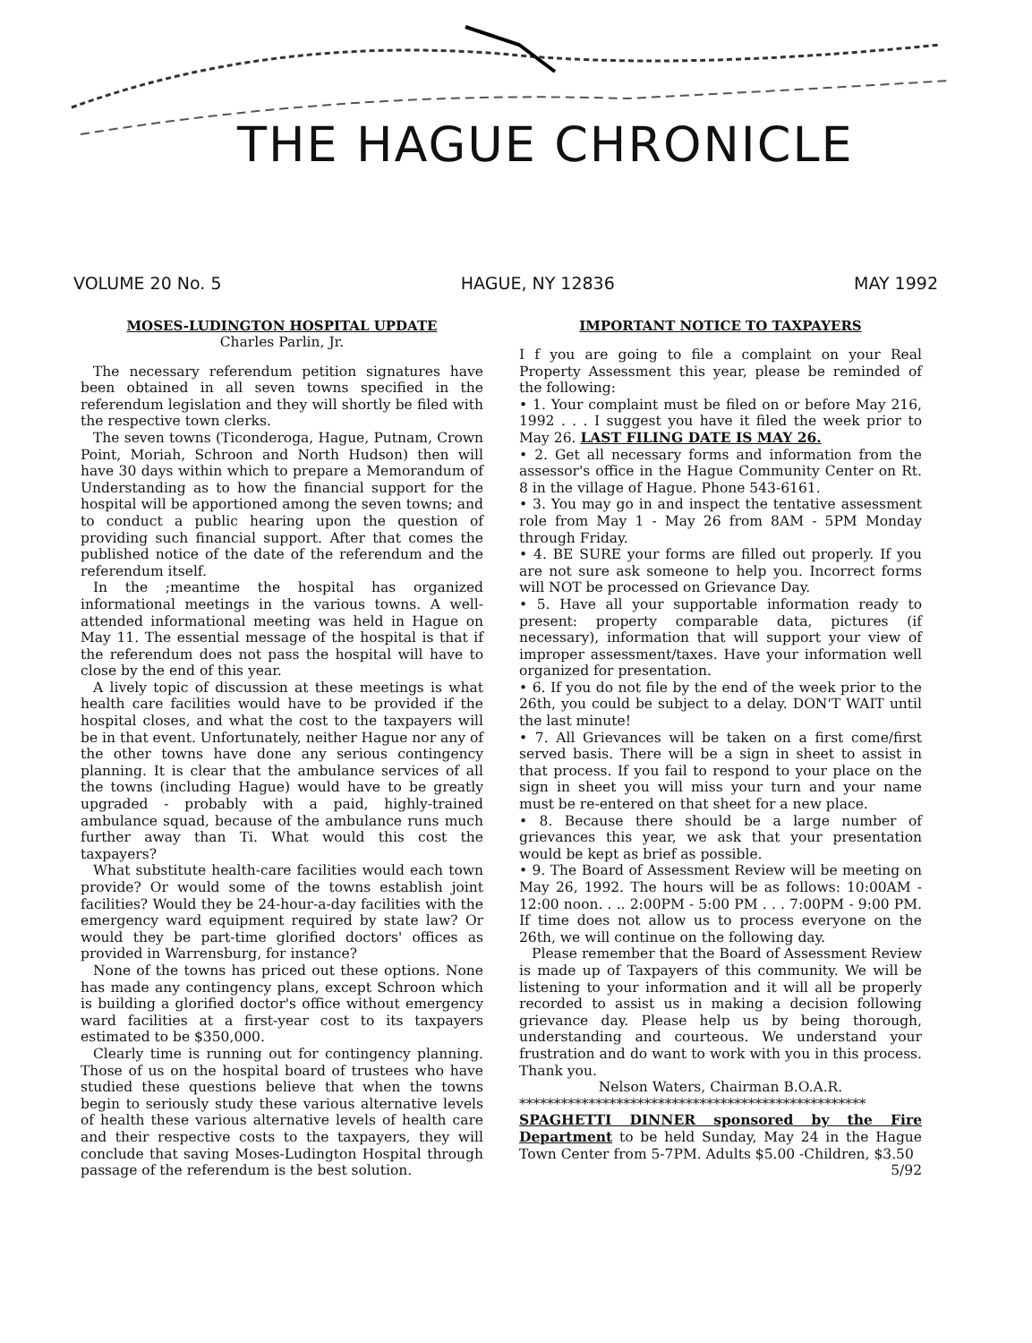THE HAGUE CHRONICLE
VOLUME 20 No. 5 HAGUE, NY 12836 MAY 1992
MOSES-LUDINGTON HOSPITAL UPDATE
Charles Parlin, Jr.
The necessary referendum petition signatures have been obtained in all seven towns specified in the referendum legislation and they will shortly be filed with the respective town clerks.
The seven towns (Ticonderoga, Hague, Putnam, Crown Point, Moriah, Schroon and North Hudson) then will have 30 days within which to prepare a Memorandum of Understanding as to how the financial support for the hospital will be apportioned among the seven towns; and to conduct a public hearing upon the question of providing such financial support. After that comes the published notice of the date of the referendum and the referendum itself.
In the ;meantime the hospital has organized informational meetings in the various towns. A well-attended informational meeting was held in Hague on May 11. The essential message of the hospital is that if the referendum does not pass the hospital will have to close by the end of this year.
A lively topic of discussion at these meetings is what health care facilities would have to be provided if the hospital closes, and what the cost to the taxpayers will be in that event. Unfortunately, neither Hague nor any of the other towns have done any serious contingency planning. It is clear that the ambulance services of all the towns (including Hague) would have to be greatly upgraded - probably with a paid, highly-trained ambulance squad, because of the ambulance runs much further away than Ti. What would this cost the taxpayers?
What substitute health-care facilities would each town provide? Or would some of the towns establish joint facilities? Would they be 24-hour-a-day facilities with the emergency ward equipment required by state law? Or would they be part-time glorified doctors' offices as provided in Warrensburg, for instance?
None of the towns has priced out these options. None has made any contingency plans, except Schroon which is building a glorified doctor's office without emergency ward facilities at a first-year cost to its taxpayers estimated to be $350,000.
Clearly time is running out for contingency planning. Those of us on the hospital board of trustees who have studied these questions believe that when the towns begin to seriously study these various alternative levels of health these various alternative levels of health care and their respective costs to the taxpayers, they will conclude that saving Moses-Ludington Hospital through passage of the referendum is the best solution.
IMPORTANT NOTICE TO TAXPAYERS
I f you are going to file a complaint on your Real Property Assessment this year, please be reminded of the following:
• 1. Your complaint must be filed on or before May 216, 1992 . . . I suggest you have it filed the week prior to May 26. LAST FILING DATE IS MAY 26.
• 2. Get all necessary forms and information from the assessor's office in the Hague Community Center on Rt. 8 in the village of Hague. Phone 543-6161.
• 3. You may go in and inspect the tentative assessment role from May 1 - May 26 from 8AM - 5PM Monday through Friday.
• 4. BE SURE your forms are filled out properly. If you are not sure ask someone to help you. Incorrect forms will NOT be processed on Grievance Day.
• 5. Have all your supportable information ready to present: property comparable data, pictures (if necessary), information that will support your view of improper assessment/taxes. Have your information well organized for presentation.
• 6. If you do not file by the end of the week prior to the 26th, you could be subject to a delay. DON'T WAIT until the last minute!
• 7. All Grievances will be taken on a first come/first served basis. There will be a sign in sheet to assist in that process. If you fail to respond to your place on the sign in sheet you will miss your turn and your name must be re-entered on that sheet for a new place.
• 8. Because there should be a large number of grievances this year, we ask that your presentation would be kept as brief as possible.
• 9. The Board of Assessment Review will be meeting on May 26, 1992. The hours will be as follows: 10:00AM - 12:00 noon. . .. 2:00PM - 5:00 PM . . . 7:00PM - 9:00 PM. If time does not allow us to process everyone on the 26th, we will continue on the following day.
Please remember that the Board of Assessment Review is made up of Taxpayers of this community. We will be listening to your information and it will all be properly recorded to assist us in making a decision following grievance day. Please help us by being thorough, understanding and courteous. We understand your frustration and do want to work with you in this process. Thank you.
Nelson Waters, Chairman B.O.A.R.
**************************************************
SPAGHETTI DINNER sponsored by the Fire Department to be held Sunday, May 24 in the Hague Town Center from 5-7PM. Adults $5.00 -Children, $3.50 5/92